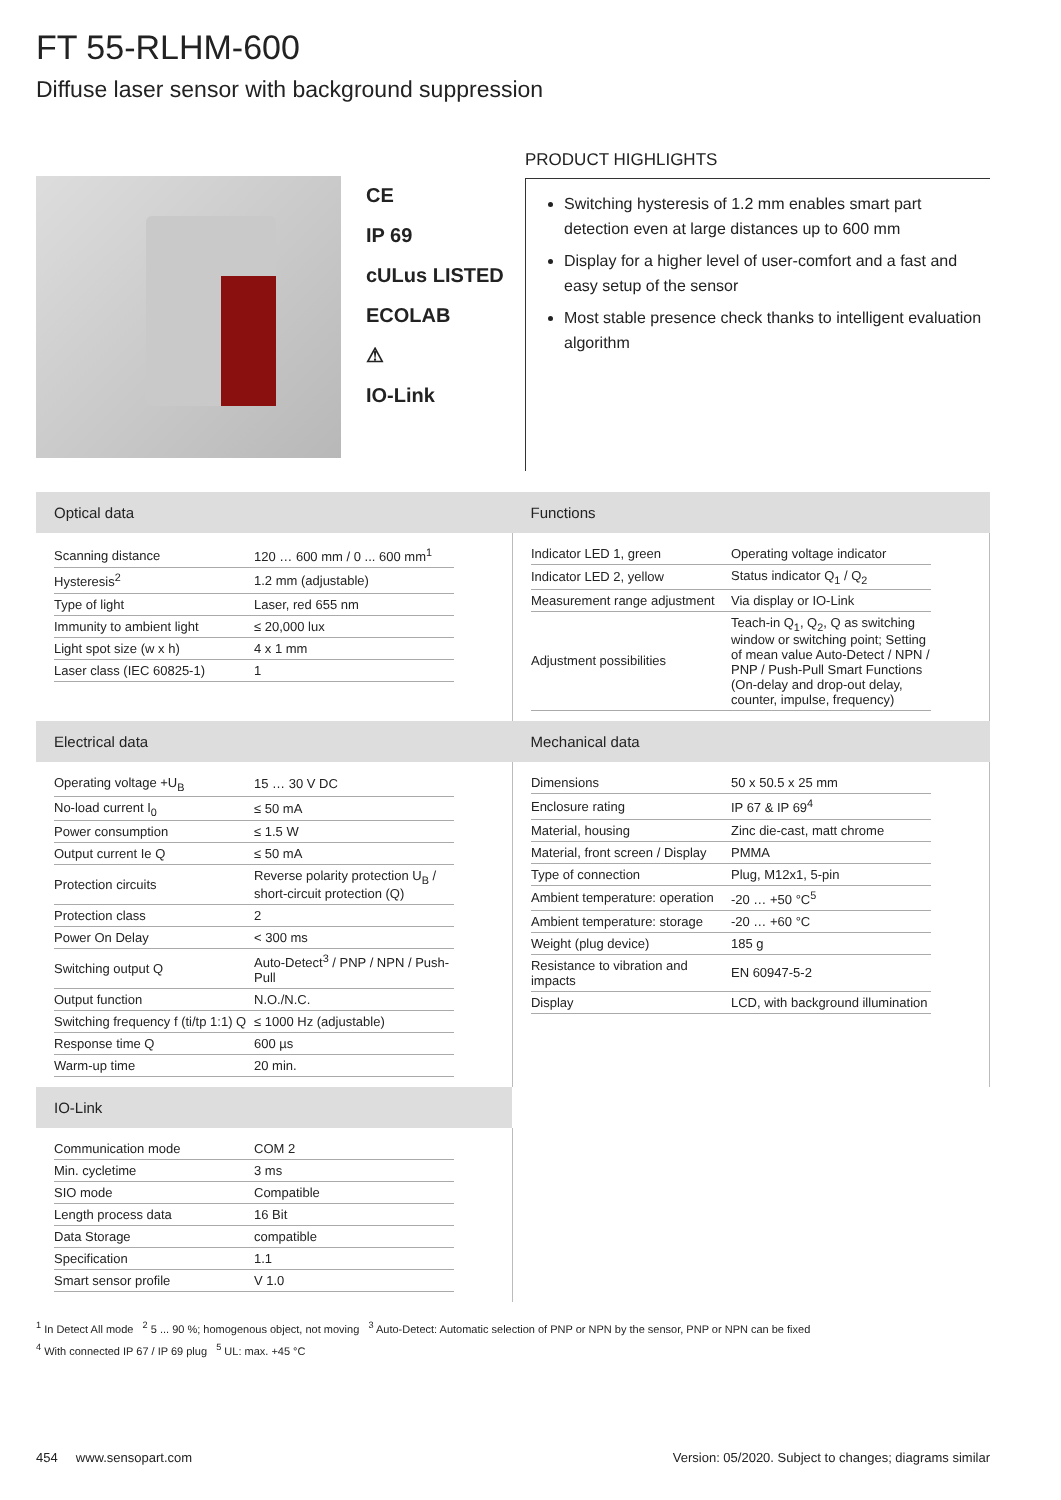FT 55-RLHM-600
Diffuse laser sensor with background suppression
CE
IP 69
cULus LISTED
ECOLAB
⚠
IO-Link
PRODUCT HIGHLIGHTS
Switching hysteresis of 1.2 mm enables smart part detection even at large distances up to 600 mm
Display for a higher level of user-comfort and a fast and easy setup of the sensor
Most stable presence check thanks to intelligent evaluation algorithm
| Optical data | Functions |
| / Scanning distance / 120 … 600 mm / 0 ... 600 mm<sup>1</sup> / / Hysteresis<sup>2</sup> / 1.2 mm (adjustable) / / Type of light / Laser, red 655 nm / / Immunity to ambient light / ≤ 20,000 lux / / Light spot size (w x h) / 4 x 1 mm / / Laser class (IEC 60825-1) / 1 / | / Indicator LED 1, green / Operating voltage indicator / / Indicator LED 2, yellow / Status indicator Q<sub>1</sub> / Q<sub>2</sub> / / Measurement range adjustment / Via display or IO-Link / / Adjustment possibilities / Teach-in Q<sub>1</sub>, Q<sub>2</sub>, Q as switching window or switching point; Setting of mean value Auto-Detect / NPN / PNP / Push-Pull Smart Functions (On-delay and drop-out delay, counter, impulse, frequency) / |
| Electrical data | Mechanical data |
| / Operating voltage +U<sub>B</sub> / 15 … 30 V DC / / No-load current I<sub>0</sub> / ≤ 50 mA / / Power consumption / ≤ 1.5 W / / Output current Ie Q / ≤ 50 mA / / Protection circuits / Reverse polarity protection U<sub>B</sub> / short-circuit protection (Q) / / Protection class / 2 / / Power On Delay / < 300 ms / / Switching output Q / Auto-Detect<sup>3</sup> / PNP / NPN / Push-Pull / / Output function / N.O./N.C. / / Switching frequency f (ti/tp 1:1) Q / ≤ 1000 Hz (adjustable) / / Response time Q / 600 µs / / Warm-up time / 20 min. / | / Dimensions / 50 x 50.5 x 25 mm / / Enclosure rating / IP 67 & IP 69<sup>4</sup> / / Material, housing / Zinc die-cast, matt chrome / / Material, front screen / Display / PMMA / / Type of connection / Plug, M12x1, 5-pin / / Ambient temperature: operation / -20 … +50 °C<sup>5</sup> / / Ambient temperature: storage / -20 … +60 °C / / Weight (plug device) / 185 g / / Resistance to vibration and impacts / EN 60947-5-2 / / Display / LCD, with background illumination / |
| IO-Link | |
| / Communication mode / COM 2 / / Min. cycletime / 3 ms / / SIO mode / Compatible / / Length process data / 16 Bit / / Data Storage / compatible / / Specification / 1.1 / / Smart sensor profile / V 1.0 / | |
<sup>1</sup> In Detect All mode <sup>2</sup> 5 ... 90 %; homogenous object, not moving <sup>3</sup> Auto-Detect: Automatic selection of PNP or NPN by the sensor, PNP or NPN can be fixed
<sup>4</sup> With connected IP 67 / IP 69 plug <sup>5</sup> UL: max. +45 °C
454 www.sensopart.com
Version: 05/2020. Subject to changes; diagrams similar